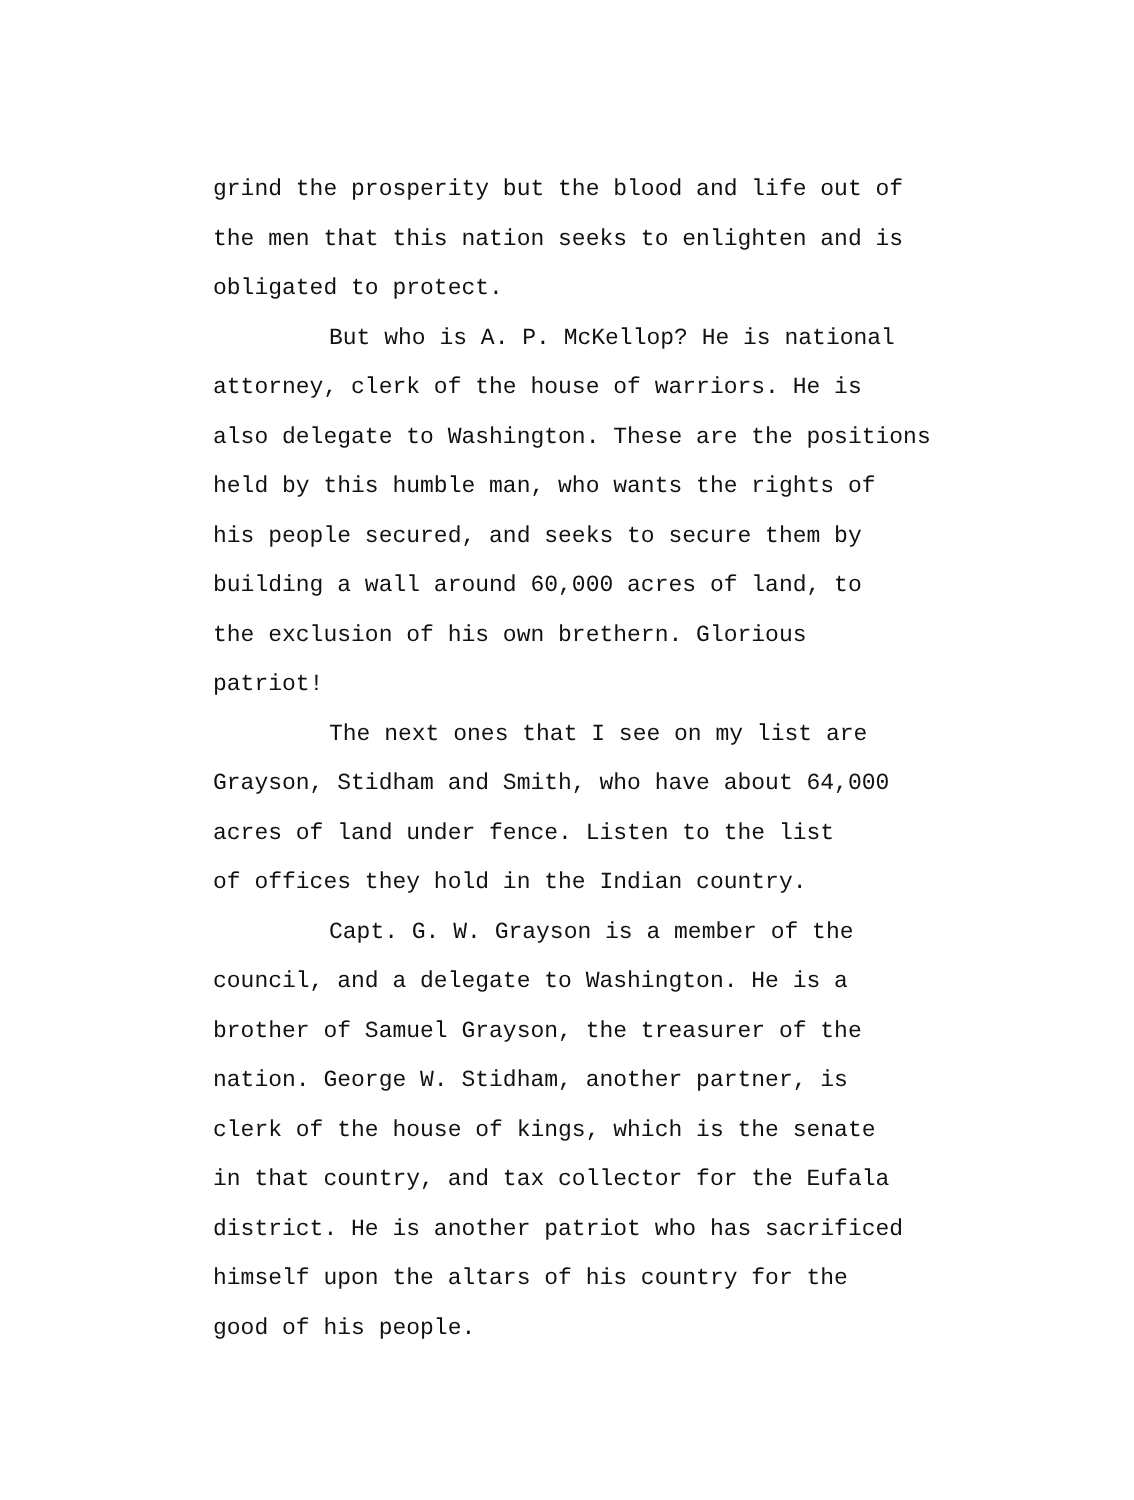grind the prosperity but the blood and life out of
the men that this nation seeks to enlighten and is
obligated to protect.
But who is A. P. McKellop? He is national
attorney, clerk of the house of warriors. He is
also delegate to Washington. These are the positions
held by this humble man, who wants the rights of
his people secured, and seeks to secure them by
building a wall around 60,000 acres of land, to
the exclusion of his own brethern. Glorious
patriot!
The next ones that I see on my list are
Grayson, Stidham and Smith, who have about 64,000
acres of land under fence. Listen to the list
of offices they hold in the Indian country.
Capt. G. W. Grayson is a member of the
council, and a delegate to Washington. He is a
brother of Samuel Grayson, the treasurer of the
nation. George W. Stidham, another partner, is
clerk of the house of kings, which is the senate
in that country, and tax collector for the Eufala
district. He is another patriot who has sacrificed
himself upon the altars of his country for the
good of his people.